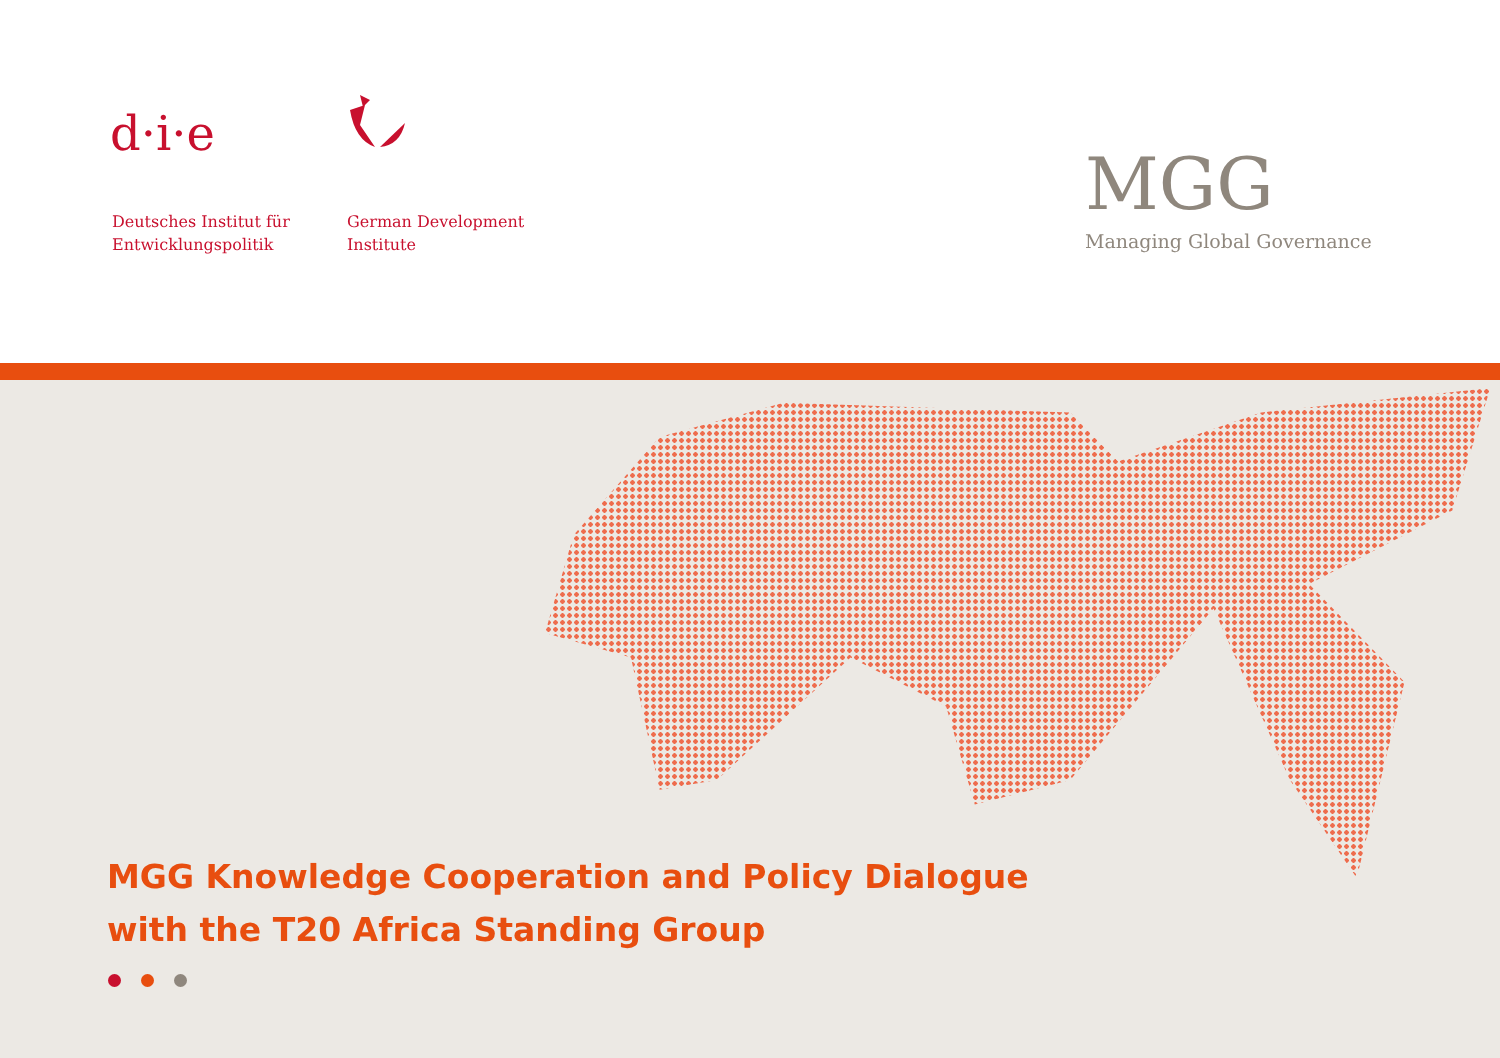d·i·e
Deutsches Institut für
Entwicklungspolitik
German Development
Institute
MGG
Managing Global Governance
MGG Knowledge Cooperation and Policy Dialogue
with the T20 Africa Standing Group